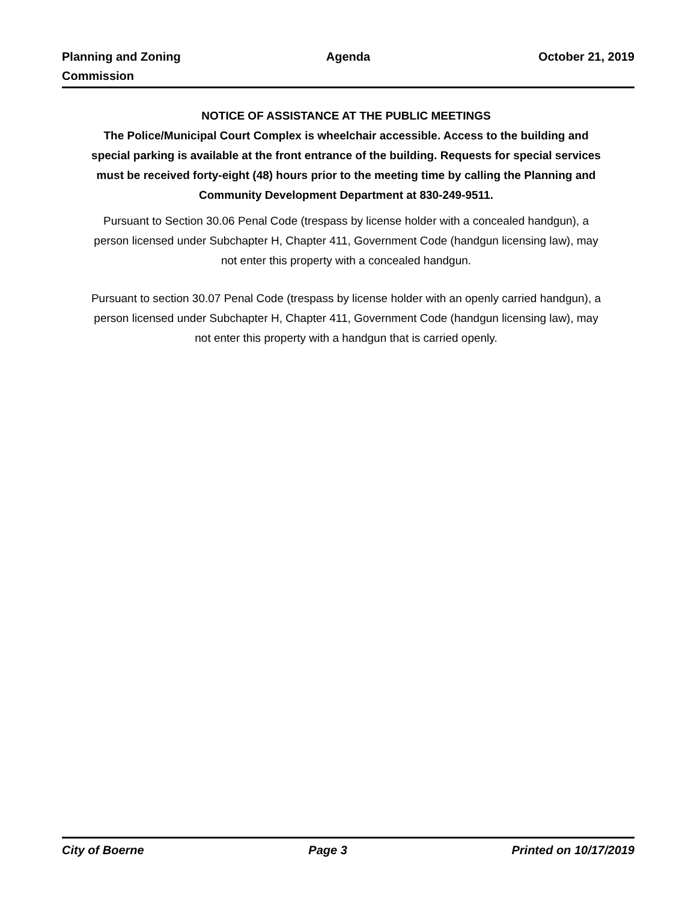Planning and Zoning
Commission
Agenda October 21, 2019
NOTICE OF ASSISTANCE AT THE PUBLIC MEETINGS
The Police/Municipal Court Complex is wheelchair accessible. Access to the building and special parking is available at the front entrance of the building. Requests for special services must be received forty-eight (48) hours prior to the meeting time by calling the Planning and Community Development Department at 830-249-9511.
Pursuant to Section 30.06 Penal Code (trespass by license holder with a concealed handgun), a person licensed under Subchapter H, Chapter 411, Government Code (handgun licensing law), may not enter this property with a concealed handgun.
Pursuant to section 30.07 Penal Code (trespass by license holder with an openly carried handgun), a person licensed under Subchapter H, Chapter 411, Government Code (handgun licensing law), may not enter this property with a handgun that is carried openly.
City of Boerne Page 3 Printed on 10/17/2019